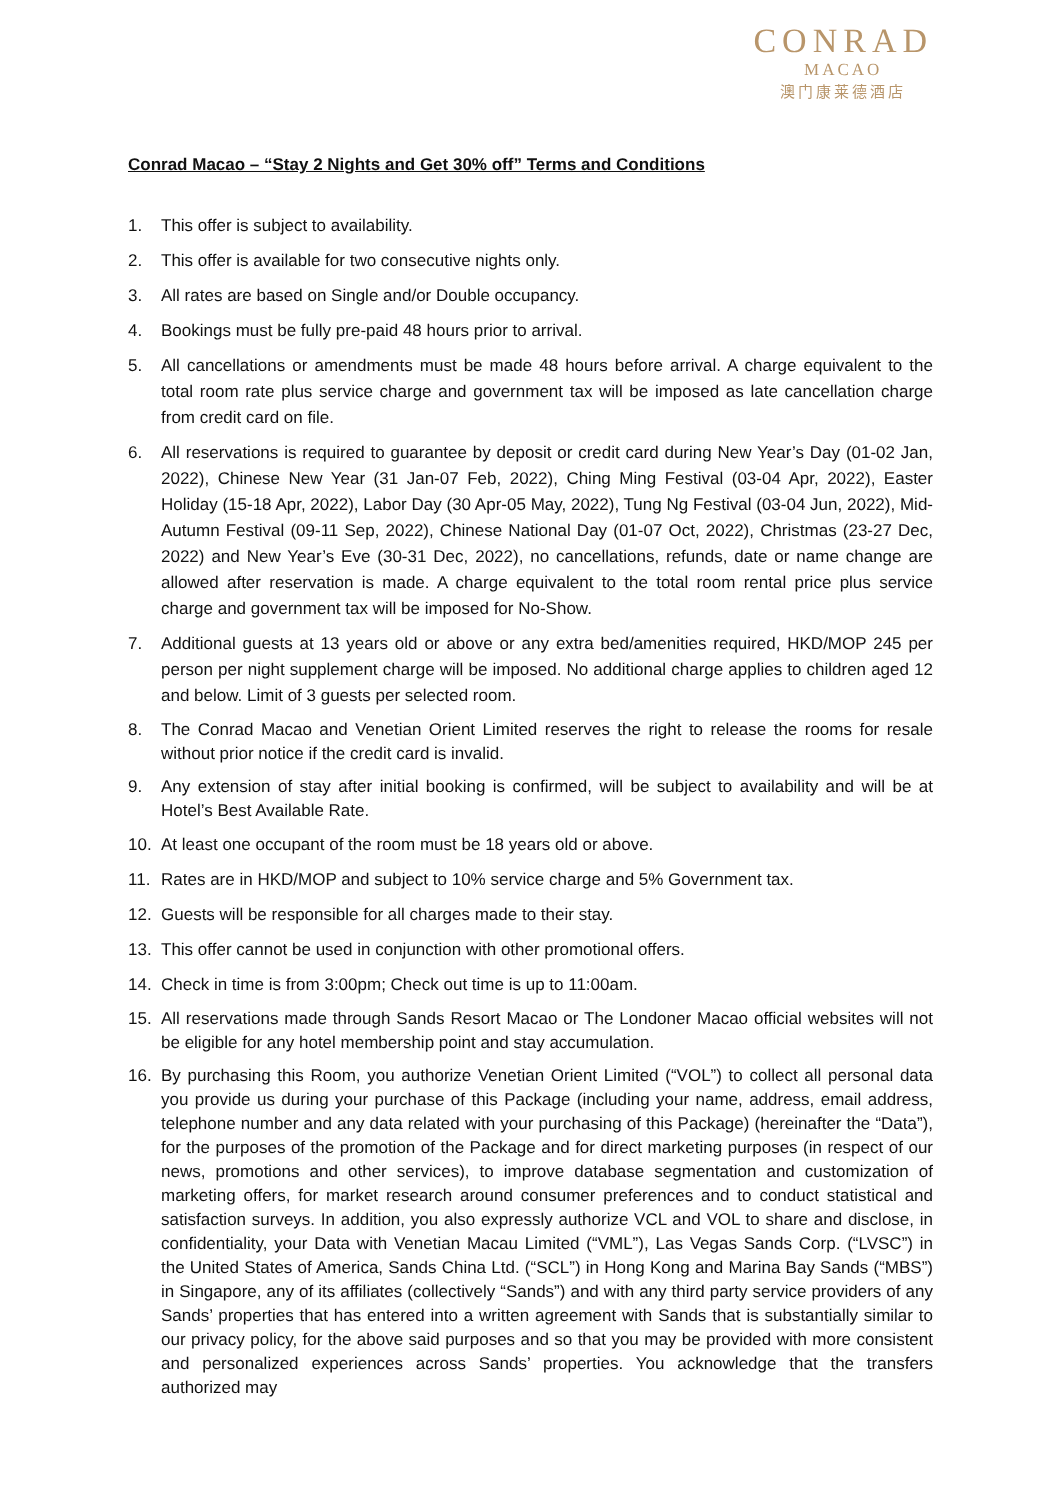CONRAD
MACAO
澳门康莱德酒店
Conrad Macao – “Stay 2 Nights and Get 30% off” Terms and Conditions
1. This offer is subject to availability.
2. This offer is available for two consecutive nights only.
3. All rates are based on Single and/or Double occupancy.
4. Bookings must be fully pre-paid 48 hours prior to arrival.
5. All cancellations or amendments must be made 48 hours before arrival. A charge equivalent to the total room rate plus service charge and government tax will be imposed as late cancellation charge from credit card on file.
6. All reservations is required to guarantee by deposit or credit card during New Year’s Day (01-02 Jan, 2022), Chinese New Year (31 Jan-07 Feb, 2022), Ching Ming Festival (03-04 Apr, 2022), Easter Holiday (15-18 Apr, 2022), Labor Day (30 Apr-05 May, 2022), Tung Ng Festival (03-04 Jun, 2022), Mid-Autumn Festival (09-11 Sep, 2022), Chinese National Day (01-07 Oct, 2022), Christmas (23-27 Dec, 2022) and New Year’s Eve (30-31 Dec, 2022), no cancellations, refunds, date or name change are allowed after reservation is made. A charge equivalent to the total room rental price plus service charge and government tax will be imposed for No-Show.
7. Additional guests at 13 years old or above or any extra bed/amenities required, HKD/MOP 245 per person per night supplement charge will be imposed. No additional charge applies to children aged 12 and below. Limit of 3 guests per selected room.
8. The Conrad Macao and Venetian Orient Limited reserves the right to release the rooms for resale without prior notice if the credit card is invalid.
9. Any extension of stay after initial booking is confirmed, will be subject to availability and will be at Hotel’s Best Available Rate.
10. At least one occupant of the room must be 18 years old or above.
11. Rates are in HKD/MOP and subject to 10% service charge and 5% Government tax.
12. Guests will be responsible for all charges made to their stay.
13. This offer cannot be used in conjunction with other promotional offers.
14. Check in time is from 3:00pm; Check out time is up to 11:00am.
15. All reservations made through Sands Resort Macao or The Londoner Macao official websites will not be eligible for any hotel membership point and stay accumulation.
16. By purchasing this Room, you authorize Venetian Orient Limited (“VOL”) to collect all personal data you provide us during your purchase of this Package (including your name, address, email address, telephone number and any data related with your purchasing of this Package) (hereinafter the “Data”), for the purposes of the promotion of the Package and for direct marketing purposes (in respect of our news, promotions and other services), to improve database segmentation and customization of marketing offers, for market research around consumer preferences and to conduct statistical and satisfaction surveys. In addition, you also expressly authorize VCL and VOL to share and disclose, in confidentiality, your Data with Venetian Macau Limited (“VML”), Las Vegas Sands Corp. (“LVSC”) in the United States of America, Sands China Ltd. (“SCL”) in Hong Kong and Marina Bay Sands (“MBS”) in Singapore, any of its affiliates (collectively “Sands”) and with any third party service providers of any Sands’ properties that has entered into a written agreement with Sands that is substantially similar to our privacy policy, for the above said purposes and so that you may be provided with more consistent and personalized experiences across Sands’ properties. You acknowledge that the transfers authorized may